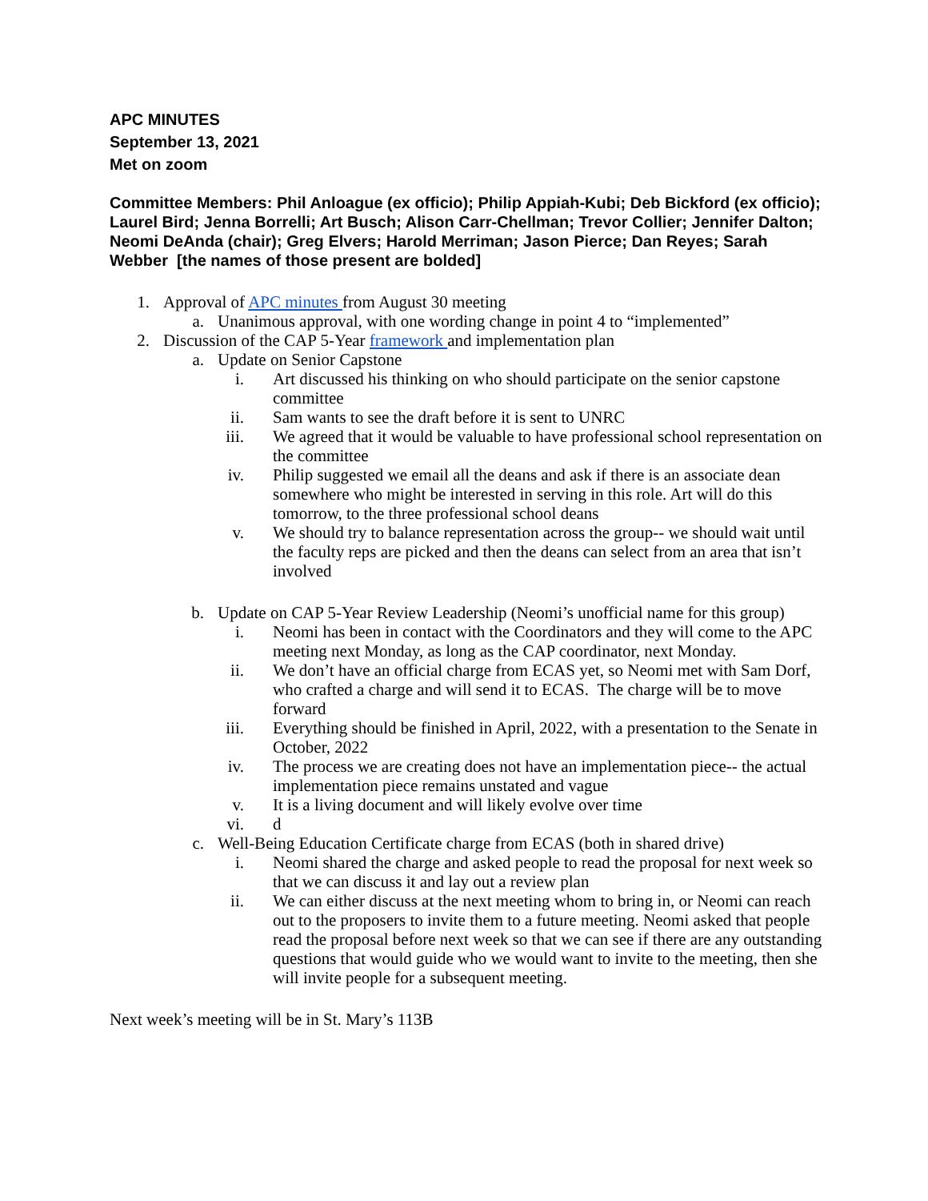APC MINUTES
September 13, 2021
Met on zoom
Committee Members: Phil Anloague (ex officio); Philip Appiah-Kubi; Deb Bickford (ex officio); Laurel Bird; Jenna Borrelli; Art Busch; Alison Carr-Chellman; Trevor Collier; Jennifer Dalton; Neomi DeAnda (chair); Greg Elvers; Harold Merriman; Jason Pierce; Dan Reyes; Sarah Webber [the names of those present are bolded]
1. Approval of APC minutes from August 30 meeting
a. Unanimous approval, with one wording change in point 4 to “implemented”
2. Discussion of the CAP 5-Year framework and implementation plan
a. Update on Senior Capstone
i. Art discussed his thinking on who should participate on the senior capstone committee
ii. Sam wants to see the draft before it is sent to UNRC
iii. We agreed that it would be valuable to have professional school representation on the committee
iv. Philip suggested we email all the deans and ask if there is an associate dean somewhere who might be interested in serving in this role. Art will do this tomorrow, to the three professional school deans
v. We should try to balance representation across the group-- we should wait until the faculty reps are picked and then the deans can select from an area that isn’t involved
b. Update on CAP 5-Year Review Leadership (Neomi’s unofficial name for this group)
i. Neomi has been in contact with the Coordinators and they will come to the APC meeting next Monday, as long as the CAP coordinator, next Monday.
ii. We don’t have an official charge from ECAS yet, so Neomi met with Sam Dorf, who crafted a charge and will send it to ECAS. The charge will be to move forward
iii. Everything should be finished in April, 2022, with a presentation to the Senate in October, 2022
iv. The process we are creating does not have an implementation piece-- the actual implementation piece remains unstated and vague
v. It is a living document and will likely evolve over time
vi. d
c. Well-Being Education Certificate charge from ECAS (both in shared drive)
i. Neomi shared the charge and asked people to read the proposal for next week so that we can discuss it and lay out a review plan
ii. We can either discuss at the next meeting whom to bring in, or Neomi can reach out to the proposers to invite them to a future meeting. Neomi asked that people read the proposal before next week so that we can see if there are any outstanding questions that would guide who we would want to invite to the meeting, then she will invite people for a subsequent meeting.
Next week’s meeting will be in St. Mary’s 113B